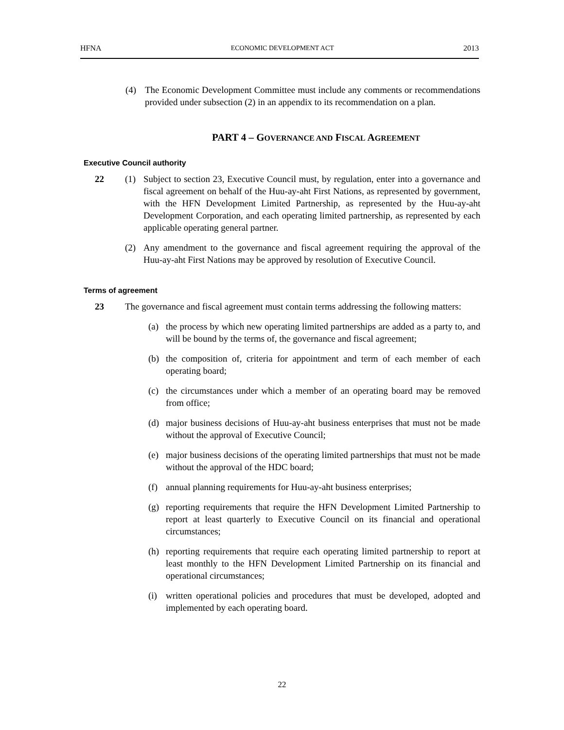HFNA ECONOMIC DEVELOPMENT ACT 2013
(4) The Economic Development Committee must include any comments or recommendations provided under subsection (2) in an appendix to its recommendation on a plan.
PART 4 – GOVERNANCE AND FISCAL AGREEMENT
Executive Council authority
22 (1) Subject to section 23, Executive Council must, by regulation, enter into a governance and fiscal agreement on behalf of the Huu-ay-aht First Nations, as represented by government, with the HFN Development Limited Partnership, as represented by the Huu-ay-aht Development Corporation, and each operating limited partnership, as represented by each applicable operating general partner.
(2) Any amendment to the governance and fiscal agreement requiring the approval of the Huu-ay-aht First Nations may be approved by resolution of Executive Council.
Terms of agreement
23 The governance and fiscal agreement must contain terms addressing the following matters:
(a) the process by which new operating limited partnerships are added as a party to, and will be bound by the terms of, the governance and fiscal agreement;
(b) the composition of, criteria for appointment and term of each member of each operating board;
(c) the circumstances under which a member of an operating board may be removed from office;
(d) major business decisions of Huu-ay-aht business enterprises that must not be made without the approval of Executive Council;
(e) major business decisions of the operating limited partnerships that must not be made without the approval of the HDC board;
(f) annual planning requirements for Huu-ay-aht business enterprises;
(g) reporting requirements that require the HFN Development Limited Partnership to report at least quarterly to Executive Council on its financial and operational circumstances;
(h) reporting requirements that require each operating limited partnership to report at least monthly to the HFN Development Limited Partnership on its financial and operational circumstances;
(i) written operational policies and procedures that must be developed, adopted and implemented by each operating board.
22